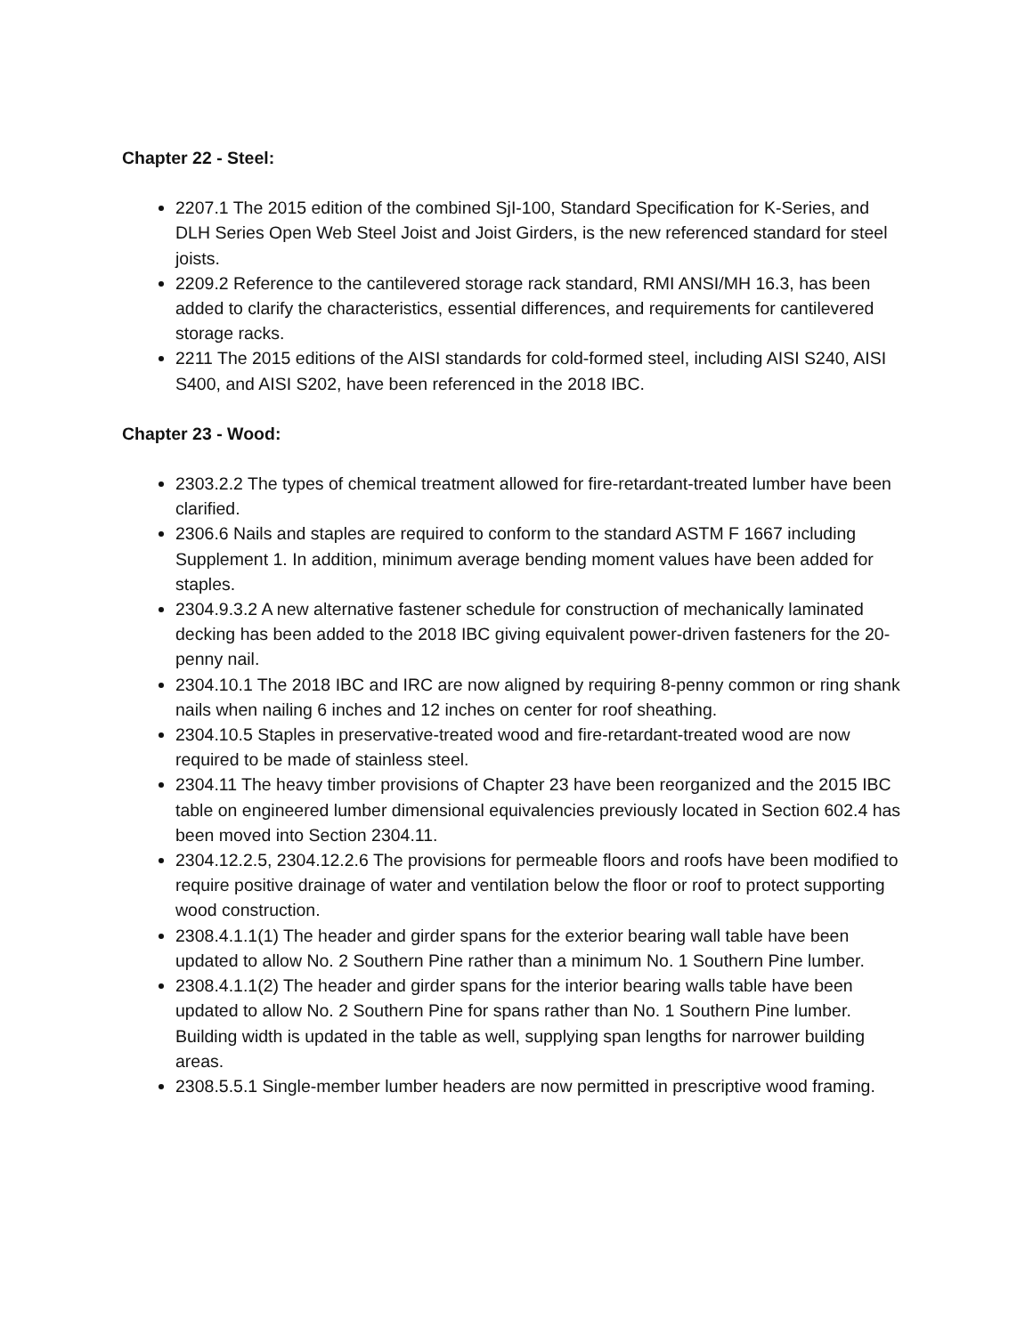Chapter 22 - Steel:
2207.1 The 2015 edition of the combined SjI-100, Standard Specification for K-Series, and DLH Series Open Web Steel Joist and Joist Girders, is the new referenced standard for steel joists.
2209.2 Reference to the cantilevered storage rack standard, RMI ANSI/MH 16.3, has been added to clarify the characteristics, essential differences, and requirements for cantilevered storage racks.
2211 The 2015 editions of the AISI standards for cold-formed steel, including AISI S240, AISI S400, and AISI S202, have been referenced in the 2018 IBC.
Chapter 23 - Wood:
2303.2.2 The types of chemical treatment allowed for fire-retardant-treated lumber have been clarified.
2306.6 Nails and staples are required to conform to the standard ASTM F 1667 including Supplement 1. In addition, minimum average bending moment values have been added for staples.
2304.9.3.2 A new alternative fastener schedule for construction of mechanically laminated decking has been added to the 2018 IBC giving equivalent power-driven fasteners for the 20-penny nail.
2304.10.1 The 2018 IBC and IRC are now aligned by requiring 8-penny common or ring shank nails when nailing 6 inches and 12 inches on center for roof sheathing.
2304.10.5 Staples in preservative-treated wood and fire-retardant-treated wood are now required to be made of stainless steel.
2304.11 The heavy timber provisions of Chapter 23 have been reorganized and the 2015 IBC table on engineered lumber dimensional equivalencies previously located in Section 602.4 has been moved into Section 2304.11.
2304.12.2.5, 2304.12.2.6 The provisions for permeable floors and roofs have been modified to require positive drainage of water and ventilation below the floor or roof to protect supporting wood construction.
2308.4.1.1(1) The header and girder spans for the exterior bearing wall table have been updated to allow No. 2 Southern Pine rather than a minimum No. 1 Southern Pine lumber.
2308.4.1.1(2) The header and girder spans for the interior bearing walls table have been updated to allow No. 2 Southern Pine for spans rather than No. 1 Southern Pine lumber. Building width is updated in the table as well, supplying span lengths for narrower building areas.
2308.5.5.1 Single-member lumber headers are now permitted in prescriptive wood framing.